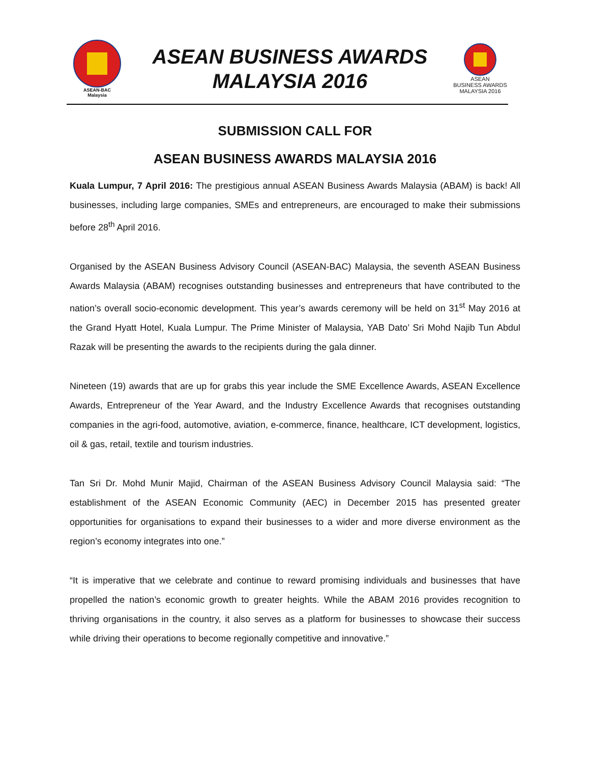ASEAN-BAC
Malaysia
ASEAN BUSINESS AWARDS
MALAYSIA 2016
ASEAN
BUSINESS AWARDS
MALAYSIA 2016
SUBMISSION CALL FOR
ASEAN BUSINESS AWARDS MALAYSIA 2016
Kuala Lumpur, 7 April 2016: The prestigious annual ASEAN Business Awards Malaysia (ABAM) is back! All businesses, including large companies, SMEs and entrepreneurs, are encouraged to make their submissions before 28<sup>th</sup> April 2016.
Organised by the ASEAN Business Advisory Council (ASEAN-BAC) Malaysia, the seventh ASEAN Business Awards Malaysia (ABAM) recognises outstanding businesses and entrepreneurs that have contributed to the nation’s overall socio-economic development. This year’s awards ceremony will be held on 31<sup>st</sup> May 2016 at the Grand Hyatt Hotel, Kuala Lumpur. The Prime Minister of Malaysia, YAB Dato’ Sri Mohd Najib Tun Abdul Razak will be presenting the awards to the recipients during the gala dinner.
Nineteen (19) awards that are up for grabs this year include the SME Excellence Awards, ASEAN Excellence Awards, Entrepreneur of the Year Award, and the Industry Excellence Awards that recognises outstanding companies in the agri-food, automotive, aviation, e-commerce, finance, healthcare, ICT development, logistics, oil & gas, retail, textile and tourism industries.
Tan Sri Dr. Mohd Munir Majid, Chairman of the ASEAN Business Advisory Council Malaysia said: “The establishment of the ASEAN Economic Community (AEC) in December 2015 has presented greater opportunities for organisations to expand their businesses to a wider and more diverse environment as the region’s economy integrates into one.”
“It is imperative that we celebrate and continue to reward promising individuals and businesses that have propelled the nation’s economic growth to greater heights. While the ABAM 2016 provides recognition to thriving organisations in the country, it also serves as a platform for businesses to showcase their success while driving their operations to become regionally competitive and innovative.”